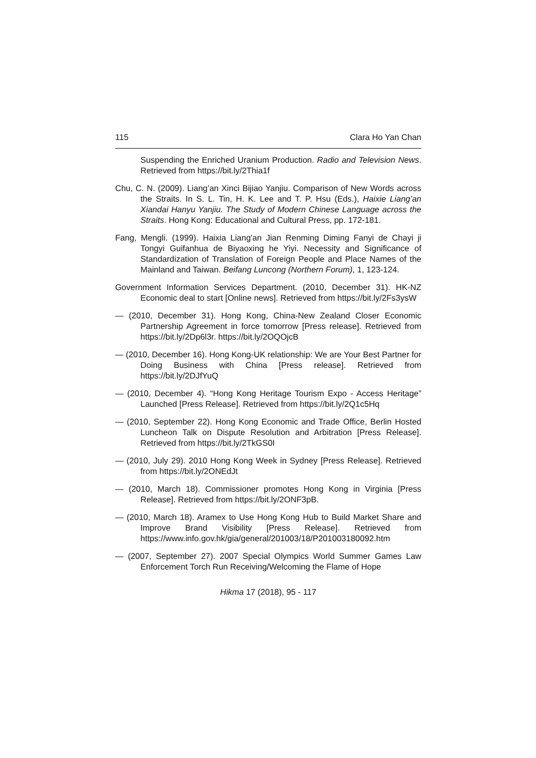115 Clara Ho Yan Chan
Suspending the Enriched Uranium Production. Radio and Television News. Retrieved from https://bit.ly/2Thia1f
Chu, C. N. (2009). Liang’an Xinci Bijiao Yanjiu. Comparison of New Words across the Straits. In S. L. Tin, H. K. Lee and T. P. Hsu (Eds.), Haixie Liang’an Xiandai Hanyu Yanjiu. The Study of Modern Chinese Language across the Straits. Hong Kong: Educational and Cultural Press, pp. 172-181.
Fang, Mengli. (1999). Haixia Liang'an Jian Renming Diming Fanyi de Chayi ji Tongyi Guifanhua de Biyaoxing he Yiyi. Necessity and Significance of Standardization of Translation of Foreign People and Place Names of the Mainland and Taiwan. Beifang Luncong (Northern Forum), 1, 123-124.
Government Information Services Department. (2010, December 31). HK-NZ Economic deal to start [Online news]. Retrieved from https://bit.ly/2Fs3ysW
— (2010, December 31). Hong Kong, China-New Zealand Closer Economic Partnership Agreement in force tomorrow [Press release]. Retrieved from https://bit.ly/2Dp6l3r. https://bit.ly/2OQOjcB
— (2010, December 16). Hong Kong-UK relationship: We are Your Best Partner for Doing Business with China [Press release]. Retrieved from https://bit.ly/2DJfYuQ
— (2010, December 4). “Hong Kong Heritage Tourism Expo - Access Heritage” Launched [Press Release]. Retrieved from https://bit.ly/2Q1c5Hq
— (2010, September 22). Hong Kong Economic and Trade Office, Berlin Hosted Luncheon Talk on Dispute Resolution and Arbitration [Press Release]. Retrieved from https://bit.ly/2TkGS0I
— (2010, July 29). 2010 Hong Kong Week in Sydney [Press Release]. Retrieved from https://bit.ly/2ONEdJt
— (2010, March 18). Commissioner promotes Hong Kong in Virginia [Press Release]. Retrieved from https://bit.ly/2ONF3pB.
— (2010, March 18). Aramex to Use Hong Kong Hub to Build Market Share and Improve Brand Visibility [Press Release]. Retrieved from https://www.info.gov.hk/gia/general/201003/18/P201003180092.htm
— (2007, September 27). 2007 Special Olympics World Summer Games Law Enforcement Torch Run Receiving/Welcoming the Flame of Hope
Hikma 17 (2018), 95 - 117